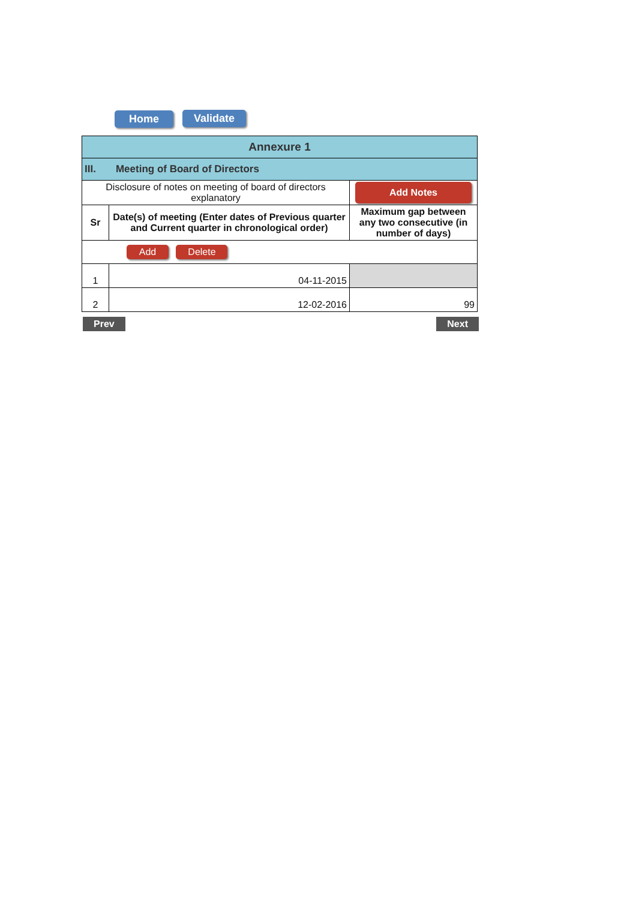Home Validate
| Annexure 1 | | |
| III. Meeting of Board of Directors | | |
| Disclosure of notes on meeting of board of directors explanatory | | Add Notes |
| Sr | Date(s) of meeting (Enter dates of Previous quarter and Current quarter in chronological order) | Maximum gap between any two consecutive (in number of days) |
| Add Delete | | |
| 1 | 04-11-2015 | |
| 2 | 12-02-2016 | 99 |
Prev Next